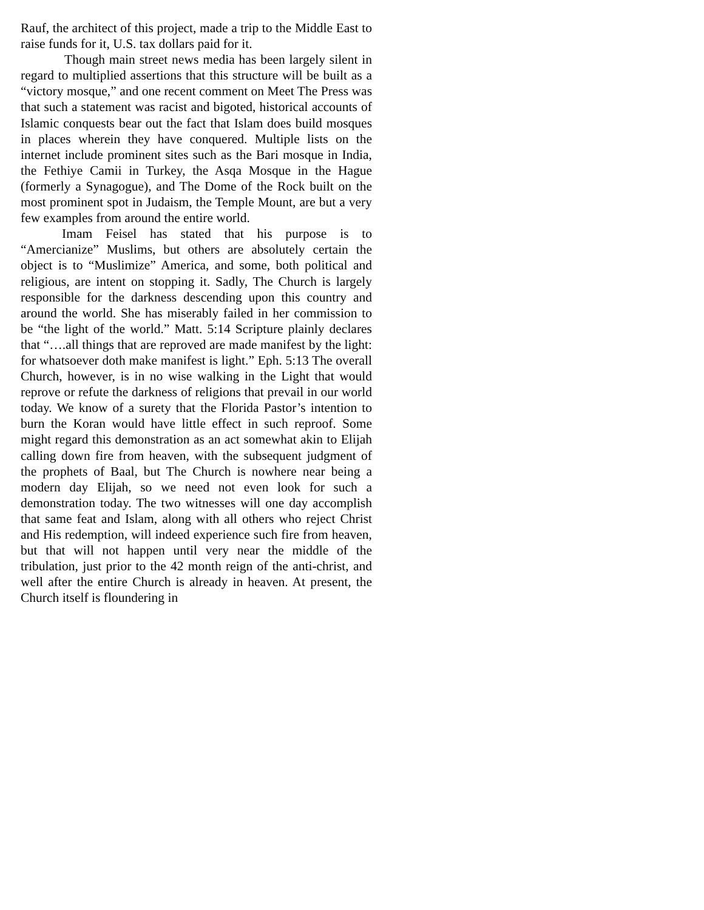Rauf, the architect of this project, made a trip to the Middle East to raise funds for it, U.S. tax dollars paid for it.
Though main street news media has been largely silent in regard to multiplied assertions that this structure will be built as a “victory mosque,” and one recent comment on Meet The Press was that such a statement was racist and bigoted, historical accounts of Islamic conquests bear out the fact that Islam does build mosques in places wherein they have conquered. Multiple lists on the internet include prominent sites such as the Bari mosque in India, the Fethiye Camii in Turkey, the Asqa Mosque in the Hague (formerly a Synagogue), and The Dome of the Rock built on the most prominent spot in Judaism, the Temple Mount, are but a very few examples from around the entire world.
Imam Feisel has stated that his purpose is to “Amercianize” Muslims, but others are absolutely certain the object is to “Muslimize” America, and some, both political and religious, are intent on stopping it. Sadly, The Church is largely responsible for the darkness descending upon this country and around the world. She has miserably failed in her commission to be “the light of the world.” Matt. 5:14 Scripture plainly declares that “….all things that are reproved are made manifest by the light: for whatsoever doth make manifest is light.” Eph. 5:13 The overall Church, however, is in no wise walking in the Light that would reprove or refute the darkness of religions that prevail in our world today. We know of a surety that the Florida Pastor’s intention to burn the Koran would have little effect in such reproof. Some might regard this demonstration as an act somewhat akin to Elijah calling down fire from heaven, with the subsequent judgment of the prophets of Baal, but The Church is nowhere near being a modern day Elijah, so we need not even look for such a demonstration today. The two witnesses will one day accomplish that same feat and Islam, along with all others who reject Christ and His redemption, will indeed experience such fire from heaven, but that will not happen until very near the middle of the tribulation, just prior to the 42 month reign of the anti-christ, and well after the entire Church is already in heaven. At present, the Church itself is floundering in